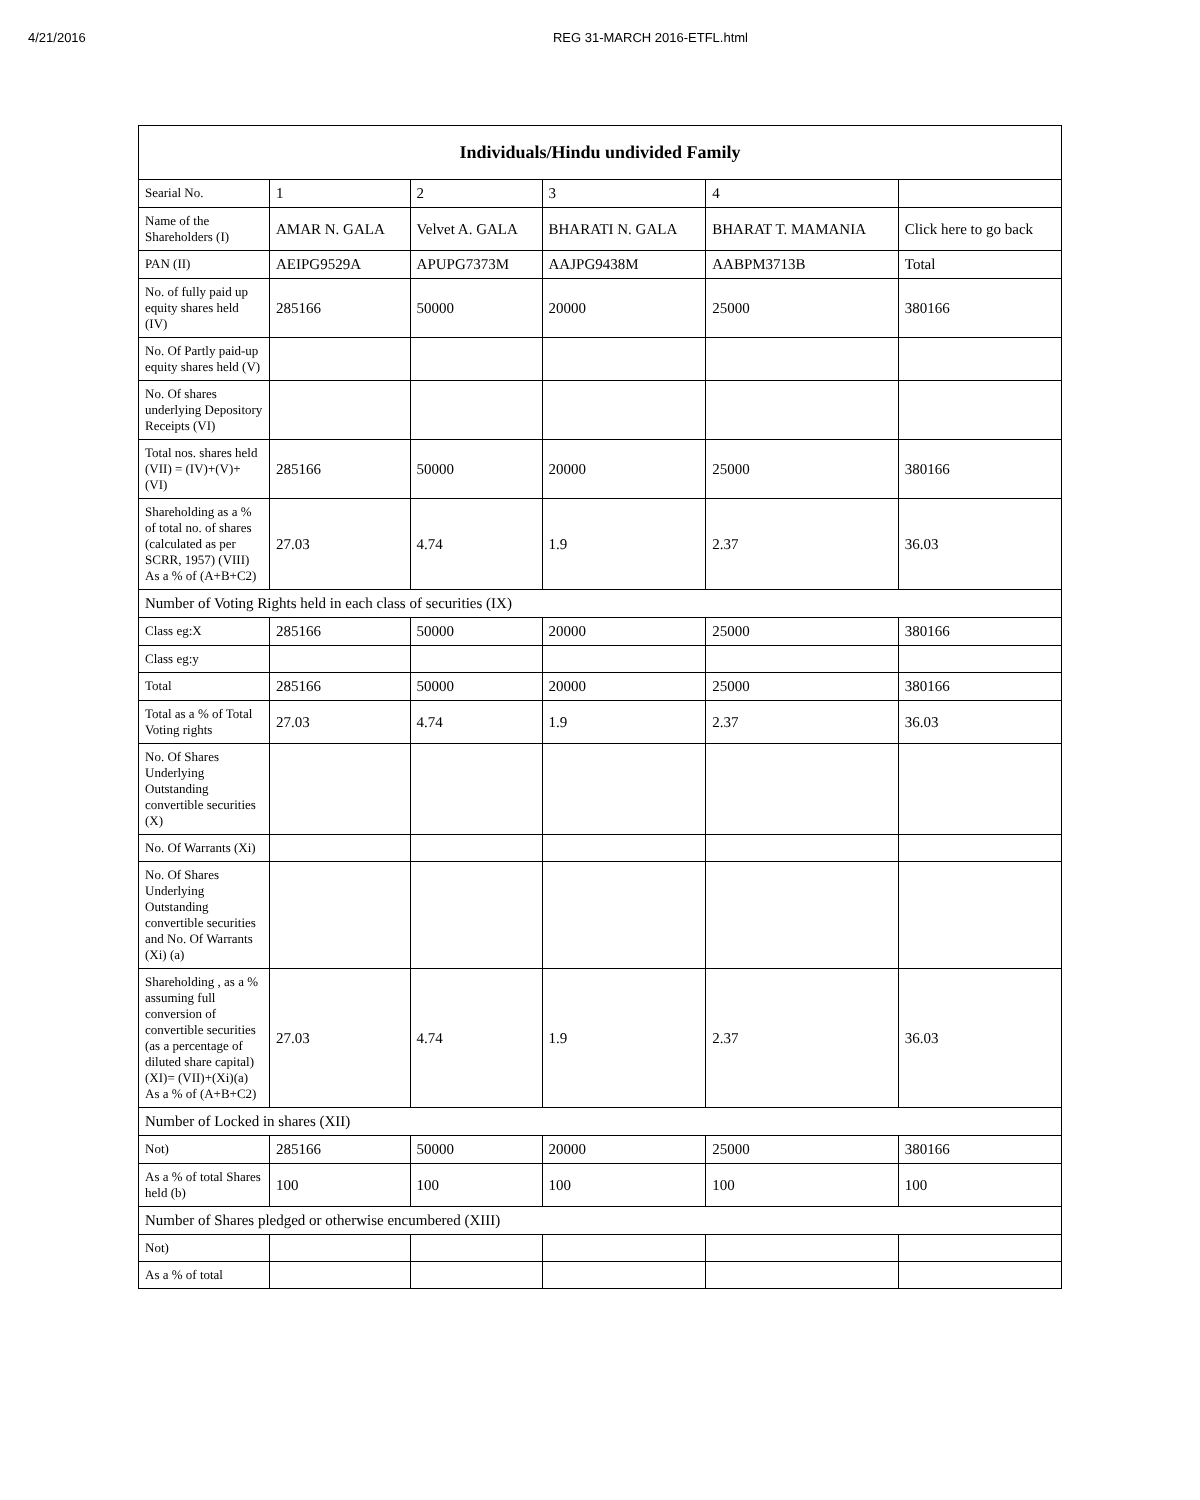4/21/2016 REG 31-MARCH 2016-ETFL.html
| Individuals/Hindu undivided Family | | | | | |
| --- | --- | --- | --- | --- | --- |
| Searial No. | 1 | 2 | 3 | 4 | |
| Name of the Shareholders (I) | AMAR N. GALA | Velvet A. GALA | BHARATI N. GALA | BHARAT T. MAMANIA | Click here to go back |
| PAN (II) | AEIPG9529A | APUPG7373M | AAJPG9438M | AABPM3713B | Total |
| No. of fully paid up equity shares held (IV) | 285166 | 50000 | 20000 | 25000 | 380166 |
| No. Of Partly paid-up equity shares held (V) | | | | | |
| No. Of shares underlying Depository Receipts (VI) | | | | | |
| Total nos. shares held (VII) = (IV)+(V)+ (VI) | 285166 | 50000 | 20000 | 25000 | 380166 |
| Shareholding as a % of total no. of shares (calculated as per SCRR, 1957) (VIII) As a % of (A+B+C2) | 27.03 | 4.74 | 1.9 | 2.37 | 36.03 |
| Number of Voting Rights held in each class of securities (IX) | | | | | |
| Class eg:X | 285166 | 50000 | 20000 | 25000 | 380166 |
| Class eg:y | | | | | |
| Total | 285166 | 50000 | 20000 | 25000 | 380166 |
| Total as a % of Total Voting rights | 27.03 | 4.74 | 1.9 | 2.37 | 36.03 |
| No. Of Shares Underlying Outstanding convertible securities (X) | | | | | |
| No. Of Warrants (Xi) | | | | | |
| No. Of Shares Underlying Outstanding convertible securities and No. Of Warrants (Xi) (a) | | | | | |
| Shareholding , as a % assuming full conversion of convertible securities (as a percentage of diluted share capital) (XI)= (VII)+(Xi)(a) As a % of (A+B+C2) | 27.03 | 4.74 | 1.9 | 2.37 | 36.03 |
| Number of Locked in shares (XII) | | | | | |
| Not) | 285166 | 50000 | 20000 | 25000 | 380166 |
| As a % of total Shares held (b) | 100 | 100 | 100 | 100 | 100 |
| Number of Shares pledged or otherwise encumbered (XIII) | | | | | |
| Not) | | | | | |
| As a % of total | | | | | |